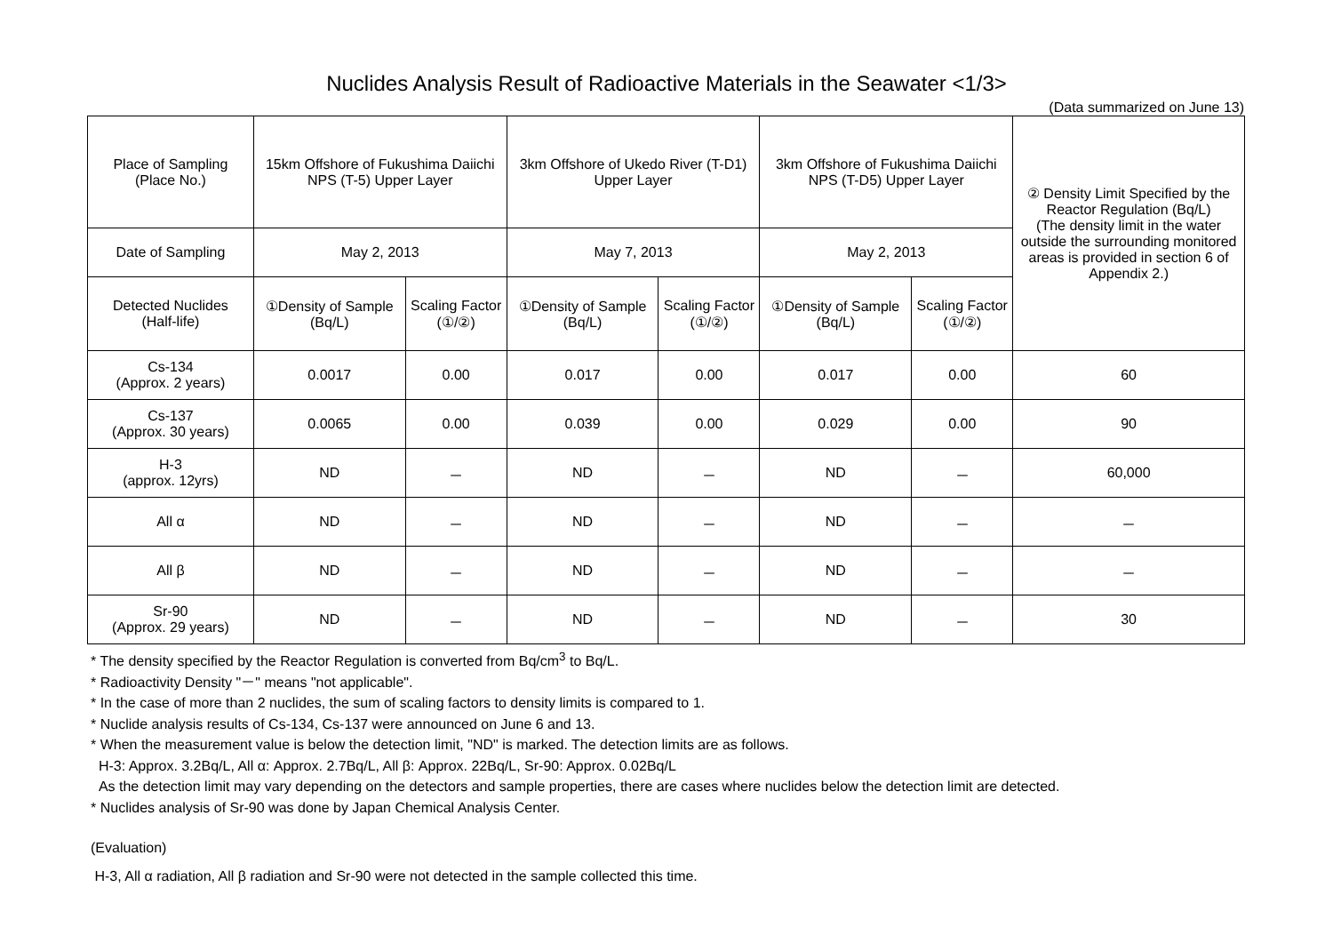Nuclides Analysis Result of Radioactive Materials in the Seawater <1/3>
(Data summarized on June 13)
| Place of Sampling (Place No.) | 15km Offshore of Fukushima Daiichi NPS (T-5) Upper Layer | | 3km Offshore of Ukedo River (T-D1) Upper Layer | | 3km Offshore of Fukushima Daiichi NPS (T-D5) Upper Layer | | ② Density Limit Specified by the Reactor Regulation (Bq/L) (The density limit in the water outside the surrounding monitored areas is provided in section 6 of Appendix 2.) |
| Date of Sampling | May 2, 2013 | | May 7, 2013 | | May 2, 2013 | | |
| Detected Nuclides (Half-life) | ①Density of Sample (Bq/L) | Scaling Factor (①/②) | ①Density of Sample (Bq/L) | Scaling Factor (①/②) | ①Density of Sample (Bq/L) | Scaling Factor (①/②) | |
| Cs-134 (Approx. 2 years) | 0.0017 | 0.00 | 0.017 | 0.00 | 0.017 | 0.00 | 60 |
| Cs-137 (Approx. 30 years) | 0.0065 | 0.00 | 0.039 | 0.00 | 0.029 | 0.00 | 90 |
| H-3 (approx. 12yrs) | ND | － | ND | － | ND | － | 60,000 |
| All α | ND | － | ND | － | ND | － | － |
| All β | ND | － | ND | － | ND | － | － |
| Sr-90 (Approx. 29 years) | ND | － | ND | － | ND | － | 30 |
* The density specified by the Reactor Regulation is converted from Bq/cm<sup>3</sup> to Bq/L.
* Radioactivity Density "－" means "not applicable".
* In the case of more than 2 nuclides, the sum of scaling factors to density limits is compared to 1.
* Nuclide analysis results of Cs-134, Cs-137 were announced on June 6 and 13.
* When the measurement value is below the detection limit, "ND" is marked. The detection limits are as follows.
H-3: Approx. 3.2Bq/L, All α: Approx. 2.7Bq/L, All β: Approx. 22Bq/L, Sr-90: Approx. 0.02Bq/L
As the detection limit may vary depending on the detectors and sample properties, there are cases where nuclides below the detection limit are detected.
* Nuclides analysis of Sr-90 was done by Japan Chemical Analysis Center.
(Evaluation)
H-3, All α radiation, All β radiation and Sr-90 were not detected in the sample collected this time.